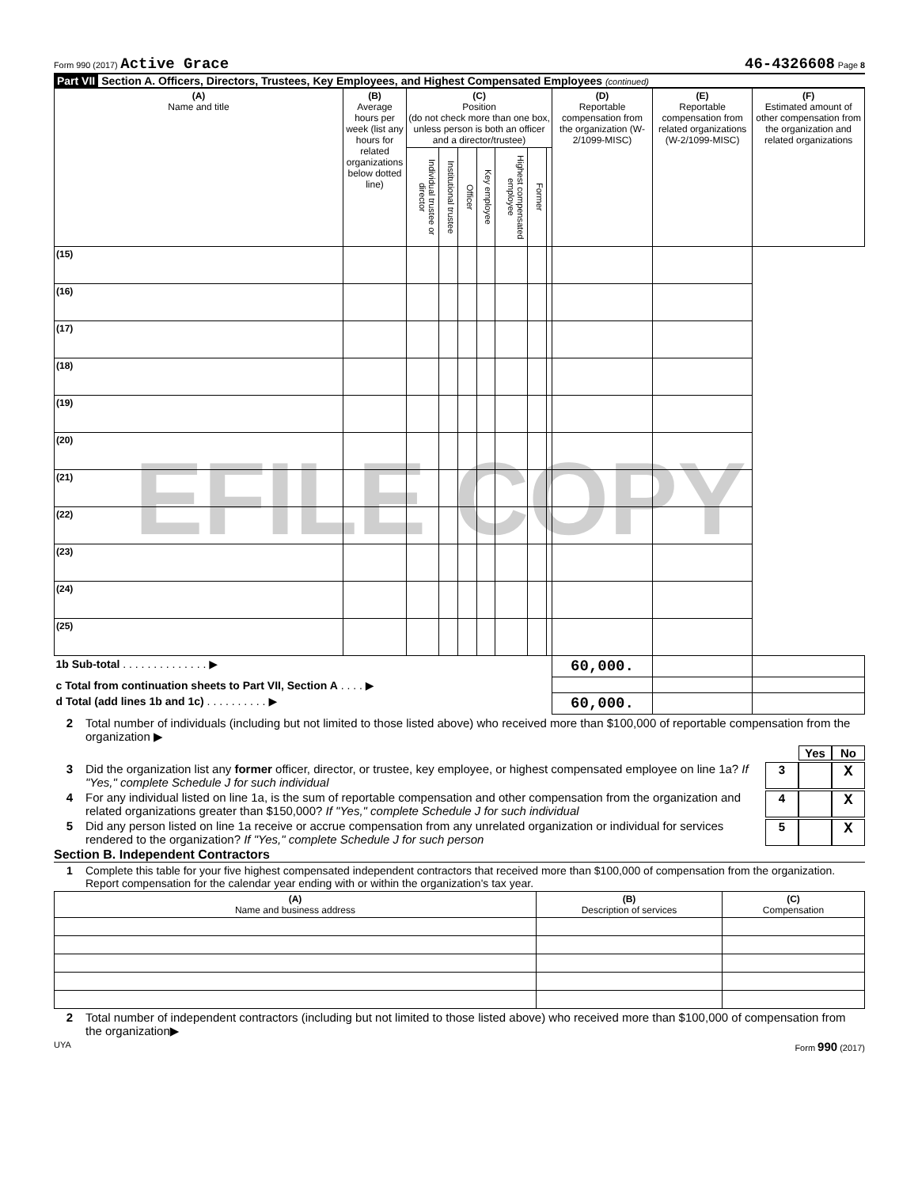EFILE COPY
Form 990 (2017) Active Grace
46-4326608 Page 8
Part VII Section A. Officers, Directors, Trustees, Key Employees, and Highest Compensated Employees (continued)
| (A) Name and title | (B) Average hours per week (list any hours for related organizations below dotted line) | (C) Position (do not check more than one box, unless person is both an officer and a director/trustee) | | | | | | | (D) Reportable compensation from the organization (W-2/1099-MISC) | (E) Reportable compensation from related organizations (W-2/1099-MISC) | (F) Estimated amount of other compensation from the organization and related organizations |
| --- | --- | --- | --- | --- | --- | --- | --- | --- | --- | --- | --- |
| | | Individual trustee or director | Institutional trustee | Officer | Key employee | Highest compensated employee | Former | | | | |
| (15) | | | | | | | | | | | |
| (16) | | | | | | | | | | | |
| (17) | | | | | | | | | | | |
| (18) | | | | | | | | | | | |
| (19) | | | | | | | | | | | |
| (20) | | | | | | | | | | | |
| (21) | | | | | | | | | | | |
| (22) | | | | | | | | | | | |
| (23) | | | | | | | | | | | |
| (24) | | | | | | | | | | | |
| (25) | | | | | | | | | | | |
| 1b Sub-total . . . . . . . . . . . . . . ▶ | | | | | | | | | 60,000. | | |
| c Total from continuation sheets to Part VII, Section A . . . . ▶ | | | | | | | | | | | |
| d Total (add lines 1b and 1c) . . . . . . . . . . ▶ | | | | | | | | | 60,000. | | |
2 Total number of individuals (including but not limited to those listed above) who received more than $100,000 of reportable compensation from the organization ▶
Yes No
3 Did the organization list any former officer, director, or trustee, key employee, or highest compensated employee on line 1a? If "Yes," complete Schedule J for such individual
3
X
4 For any individual listed on line 1a, is the sum of reportable compensation and other compensation from the organization and related organizations greater than $150,000? If "Yes," complete Schedule J for such individual
4
X
5 Did any person listed on line 1a receive or accrue compensation from any unrelated organization or individual for services rendered to the organization? If "Yes," complete Schedule J for such person
5
X
Section B. Independent Contractors
1 Complete this table for your five highest compensated independent contractors that received more than $100,000 of compensation from the organization. Report compensation for the calendar year ending with or within the organization's tax year.
| (A) Name and business address | (B) Description of services | (C) Compensation |
| --- | --- | --- |
2 Total number of independent contractors (including but not limited to those listed above) who received more than $100,000 of compensation from the organization▶
UYA Form 990 (2017)